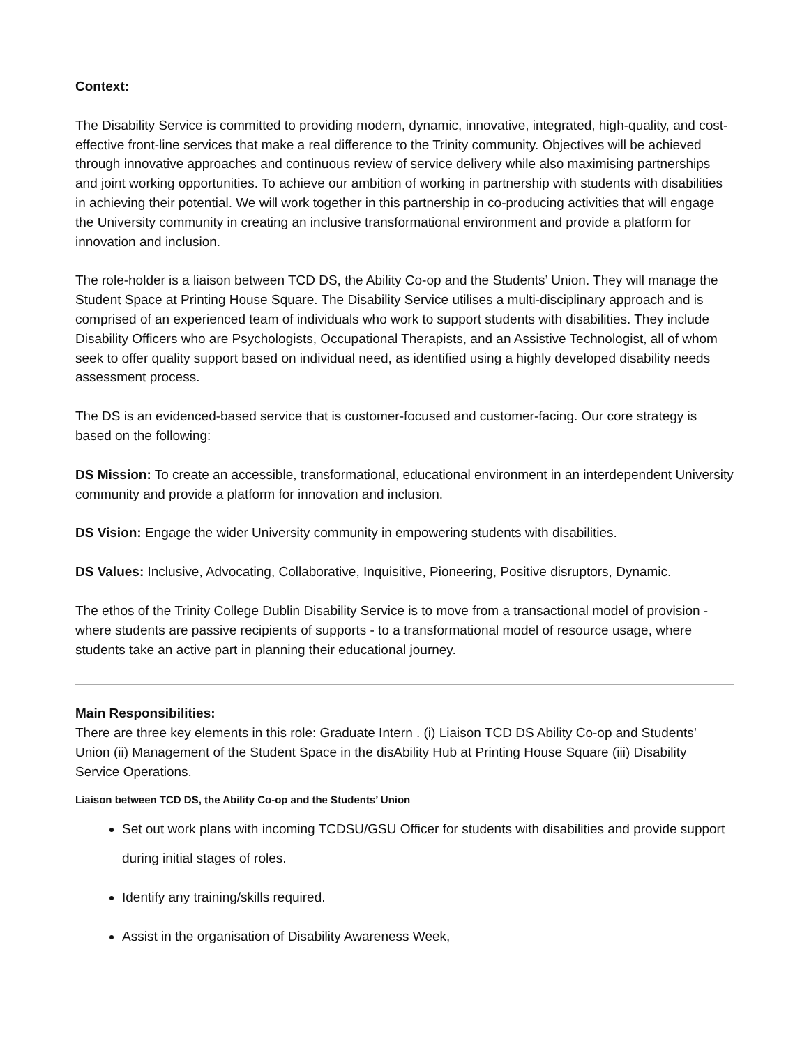Context:
The Disability Service is committed to providing modern, dynamic, innovative, integrated, high-quality, and cost-effective front-line services that make a real difference to the Trinity community. Objectives will be achieved through innovative approaches and continuous review of service delivery while also maximising partnerships and joint working opportunities. To achieve our ambition of working in partnership with students with disabilities in achieving their potential. We will work together in this partnership in co-producing activities that will engage the University community in creating an inclusive transformational environment and provide a platform for innovation and inclusion.
The role-holder is a liaison between TCD DS, the Ability Co-op and the Students’ Union. They will manage the Student Space at Printing House Square. The Disability Service utilises a multi-disciplinary approach and is comprised of an experienced team of individuals who work to support students with disabilities. They include Disability Officers who are Psychologists, Occupational Therapists, and an Assistive Technologist, all of whom seek to offer quality support based on individual need, as identified using a highly developed disability needs assessment process.
The DS is an evidenced-based service that is customer-focused and customer-facing. Our core strategy is based on the following:
DS Mission: To create an accessible, transformational, educational environment in an interdependent University community and provide a platform for innovation and inclusion.
DS Vision: Engage the wider University community in empowering students with disabilities.
DS Values: Inclusive, Advocating, Collaborative, Inquisitive, Pioneering, Positive disruptors, Dynamic.
The ethos of the Trinity College Dublin Disability Service is to move from a transactional model of provision - where students are passive recipients of supports - to a transformational model of resource usage, where students take an active part in planning their educational journey.
Main Responsibilities:
There are three key elements in this role: Graduate Intern . (i) Liaison TCD DS Ability Co-op and Students’ Union (ii) Management of the Student Space in the disAbility Hub at Printing House Square (iii) Disability Service Operations.
Liaison between TCD DS, the Ability Co-op and the Students’ Union
Set out work plans with incoming TCDSU/GSU Officer for students with disabilities and provide support during initial stages of roles.
Identify any training/skills required.
Assist in the organisation of Disability Awareness Week,